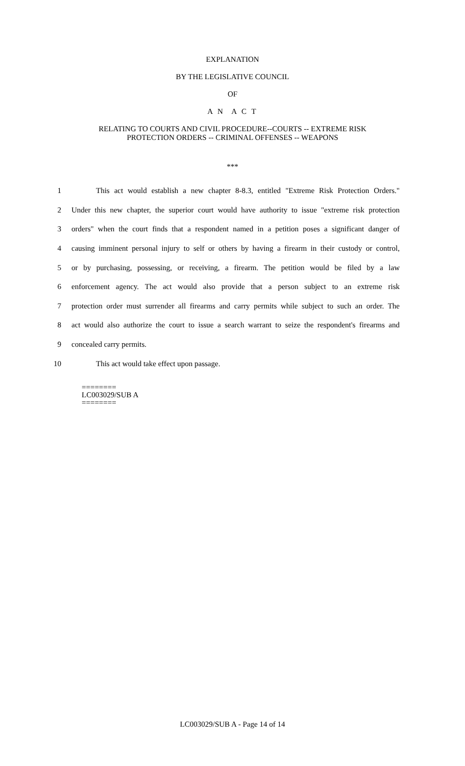EXPLANATION
BY THE LEGISLATIVE COUNCIL
OF
A N A C T
RELATING TO COURTS AND CIVIL PROCEDURE--COURTS -- EXTREME RISK
PROTECTION ORDERS -- CRIMINAL OFFENSES -- WEAPONS
***
1 This act would establish a new chapter 8-8.3, entitled "Extreme Risk Protection Orders."
2 Under this new chapter, the superior court would have authority to issue "extreme risk protection
3 orders" when the court finds that a respondent named in a petition poses a significant danger of
4 causing imminent personal injury to self or others by having a firearm in their custody or control,
5 or by purchasing, possessing, or receiving, a firearm. The petition would be filed by a law
6 enforcement agency. The act would also provide that a person subject to an extreme risk
7 protection order must surrender all firearms and carry permits while subject to such an order. The
8 act would also authorize the court to issue a search warrant to seize the respondent's firearms and
9 concealed carry permits.
10 This act would take effect upon passage.
========
LC003029/SUB A
========
LC003029/SUB A - Page 14 of 14